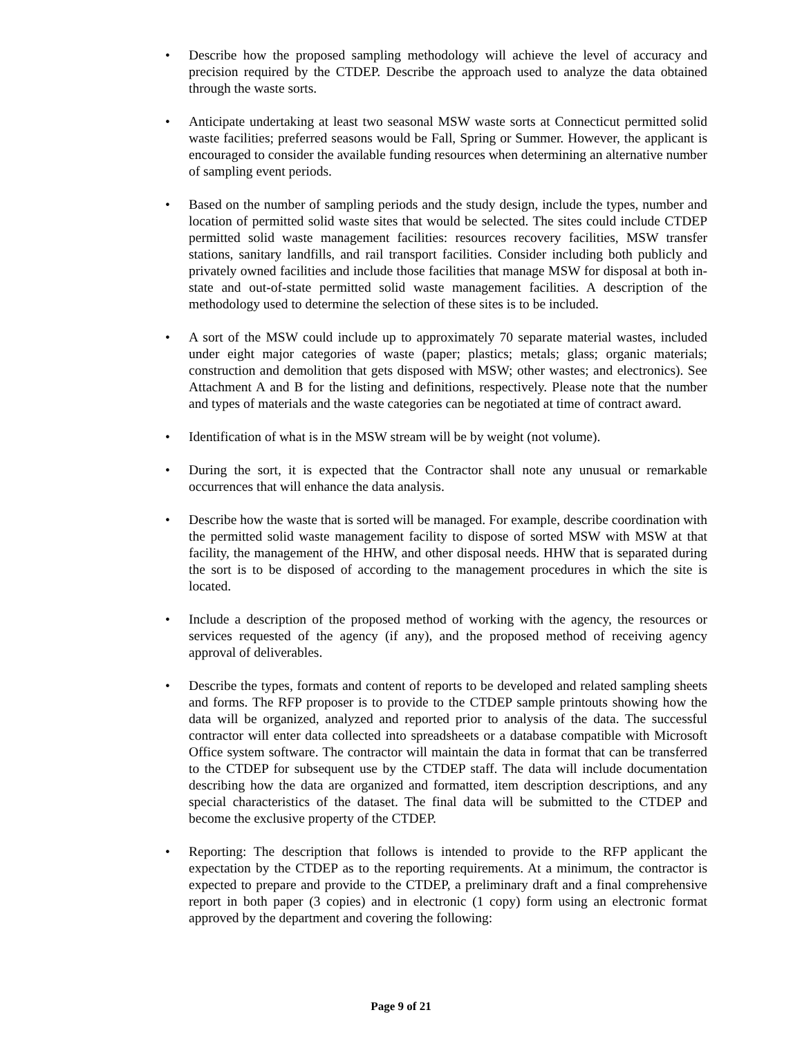• Describe how the proposed sampling methodology will achieve the level of accuracy and precision required by the CTDEP. Describe the approach used to analyze the data obtained through the waste sorts.
• Anticipate undertaking at least two seasonal MSW waste sorts at Connecticut permitted solid waste facilities; preferred seasons would be Fall, Spring or Summer. However, the applicant is encouraged to consider the available funding resources when determining an alternative number of sampling event periods.
• Based on the number of sampling periods and the study design, include the types, number and location of permitted solid waste sites that would be selected. The sites could include CTDEP permitted solid waste management facilities: resources recovery facilities, MSW transfer stations, sanitary landfills, and rail transport facilities. Consider including both publicly and privately owned facilities and include those facilities that manage MSW for disposal at both in-state and out-of-state permitted solid waste management facilities. A description of the methodology used to determine the selection of these sites is to be included.
• A sort of the MSW could include up to approximately 70 separate material wastes, included under eight major categories of waste (paper; plastics; metals; glass; organic materials; construction and demolition that gets disposed with MSW; other wastes; and electronics). See Attachment A and B for the listing and definitions, respectively. Please note that the number and types of materials and the waste categories can be negotiated at time of contract award.
• Identification of what is in the MSW stream will be by weight (not volume).
• During the sort, it is expected that the Contractor shall note any unusual or remarkable occurrences that will enhance the data analysis.
• Describe how the waste that is sorted will be managed. For example, describe coordination with the permitted solid waste management facility to dispose of sorted MSW with MSW at that facility, the management of the HHW, and other disposal needs. HHW that is separated during the sort is to be disposed of according to the management procedures in which the site is located.
• Include a description of the proposed method of working with the agency, the resources or services requested of the agency (if any), and the proposed method of receiving agency approval of deliverables.
• Describe the types, formats and content of reports to be developed and related sampling sheets and forms. The RFP proposer is to provide to the CTDEP sample printouts showing how the data will be organized, analyzed and reported prior to analysis of the data. The successful contractor will enter data collected into spreadsheets or a database compatible with Microsoft Office system software. The contractor will maintain the data in format that can be transferred to the CTDEP for subsequent use by the CTDEP staff. The data will include documentation describing how the data are organized and formatted, item description descriptions, and any special characteristics of the dataset. The final data will be submitted to the CTDEP and become the exclusive property of the CTDEP.
• Reporting: The description that follows is intended to provide to the RFP applicant the expectation by the CTDEP as to the reporting requirements. At a minimum, the contractor is expected to prepare and provide to the CTDEP, a preliminary draft and a final comprehensive report in both paper (3 copies) and in electronic (1 copy) form using an electronic format approved by the department and covering the following:
Page 9 of 21